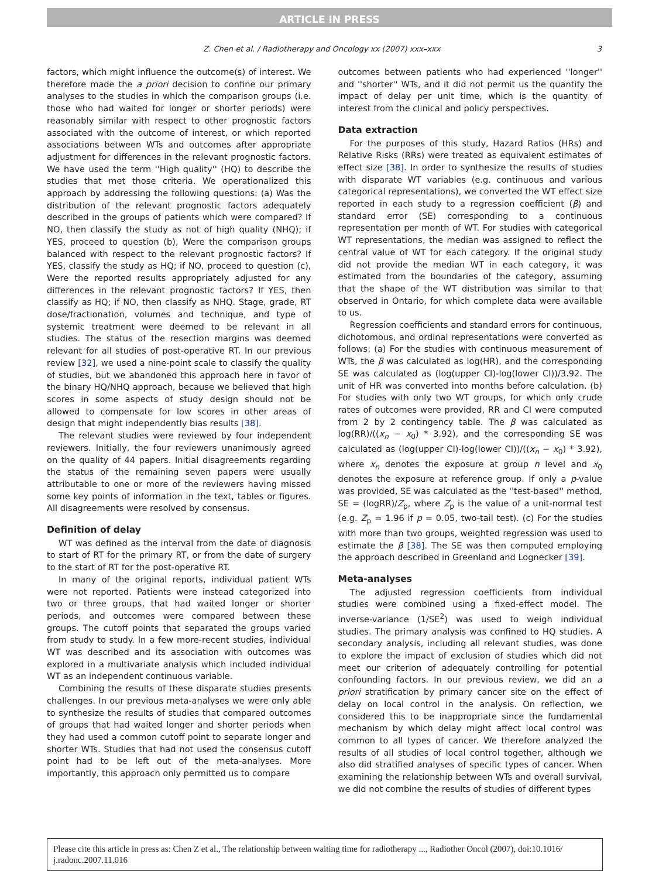ARTICLE IN PRESS
Z. Chen et al. / Radiotherapy and Oncology xx (2007) xxx–xxx 3
factors, which might influence the outcome(s) of interest. We therefore made the a priori decision to confine our primary analyses to the studies in which the comparison groups (i.e. those who had waited for longer or shorter periods) were reasonably similar with respect to other prognostic factors associated with the outcome of interest, or which reported associations between WTs and outcomes after appropriate adjustment for differences in the relevant prognostic factors. We have used the term ''High quality'' (HQ) to describe the studies that met those criteria. We operationalized this approach by addressing the following questions: (a) Was the distribution of the relevant prognostic factors adequately described in the groups of patients which were compared? If NO, then classify the study as not of high quality (NHQ); if YES, proceed to question (b), Were the comparison groups balanced with respect to the relevant prognostic factors? If YES, classify the study as HQ; if NO, proceed to question (c), Were the reported results appropriately adjusted for any differences in the relevant prognostic factors? If YES, then classify as HQ; if NO, then classify as NHQ. Stage, grade, RT dose/fractionation, volumes and technique, and type of systemic treatment were deemed to be relevant in all studies. The status of the resection margins was deemed relevant for all studies of post-operative RT. In our previous review [32], we used a nine-point scale to classify the quality of studies, but we abandoned this approach here in favor of the binary HQ/NHQ approach, because we believed that high scores in some aspects of study design should not be allowed to compensate for low scores in other areas of design that might independently bias results [38].
The relevant studies were reviewed by four independent reviewers. Initially, the four reviewers unanimously agreed on the quality of 44 papers. Initial disagreements regarding the status of the remaining seven papers were usually attributable to one or more of the reviewers having missed some key points of information in the text, tables or figures. All disagreements were resolved by consensus.
Definition of delay
WT was defined as the interval from the date of diagnosis to start of RT for the primary RT, or from the date of surgery to the start of RT for the post-operative RT.
In many of the original reports, individual patient WTs were not reported. Patients were instead categorized into two or three groups, that had waited longer or shorter periods, and outcomes were compared between these groups. The cutoff points that separated the groups varied from study to study. In a few more-recent studies, individual WT was described and its association with outcomes was explored in a multivariate analysis which included individual WT as an independent continuous variable.
Combining the results of these disparate studies presents challenges. In our previous meta-analyses we were only able to synthesize the results of studies that compared outcomes of groups that had waited longer and shorter periods when they had used a common cutoff point to separate longer and shorter WTs. Studies that had not used the consensus cutoff point had to be left out of the meta-analyses. More importantly, this approach only permitted us to compare
outcomes between patients who had experienced ''longer'' and ''shorter'' WTs, and it did not permit us the quantify the impact of delay per unit time, which is the quantity of interest from the clinical and policy perspectives.
Data extraction
For the purposes of this study, Hazard Ratios (HRs) and Relative Risks (RRs) were treated as equivalent estimates of effect size [38]. In order to synthesize the results of studies with disparate WT variables (e.g. continuous and various categorical representations), we converted the WT effect size reported in each study to a regression coefficient (β) and standard error (SE) corresponding to a continuous representation per month of WT. For studies with categorical WT representations, the median was assigned to reflect the central value of WT for each category. If the original study did not provide the median WT in each category, it was estimated from the boundaries of the category, assuming that the shape of the WT distribution was similar to that observed in Ontario, for which complete data were available to us.
Regression coefficients and standard errors for continuous, dichotomous, and ordinal representations were converted as follows: (a) For the studies with continuous measurement of WTs, the β was calculated as log(HR), and the corresponding SE was calculated as (log(upper CI)-log(lower CI))/3.92. The unit of HR was converted into months before calculation. (b) For studies with only two WT groups, for which only crude rates of outcomes were provided, RR and CI were computed from 2 by 2 contingency table. The β was calculated as log(RR)/((x<sub>n</sub> − x<sub>0</sub>) * 3.92), and the corresponding SE was calculated as (log(upper CI)-log(lower CI))/((x<sub>n</sub> − x<sub>0</sub>) * 3.92), where x<sub>n</sub> denotes the exposure at group n level and x<sub>0</sub> denotes the exposure at reference group. If only a p-value was provided, SE was calculated as the ''test-based'' method, SE = (logRR)/Z<sub>p</sub>, where Z<sub>p</sub> is the value of a unit-normal test (e.g. Z<sub>p</sub> = 1.96 if p = 0.05, two-tail test). (c) For the studies with more than two groups, weighted regression was used to estimate the β [38]. The SE was then computed employing the approach described in Greenland and Lognecker [39].
Meta-analyses
The adjusted regression coefficients from individual studies were combined using a fixed-effect model. The inverse-variance (1/SE<sup>2</sup>) was used to weigh individual studies. The primary analysis was confined to HQ studies. A secondary analysis, including all relevant studies, was done to explore the impact of exclusion of studies which did not meet our criterion of adequately controlling for potential confounding factors. In our previous review, we did an a priori stratification by primary cancer site on the effect of delay on local control in the analysis. On reflection, we considered this to be inappropriate since the fundamental mechanism by which delay might affect local control was common to all types of cancer. We therefore analyzed the results of all studies of local control together, although we also did stratified analyses of specific types of cancer. When examining the relationship between WTs and overall survival, we did not combine the results of studies of different types
Please cite this article in press as: Chen Z et al., The relationship between waiting time for radiotherapy ..., Radiother Oncol (2007), doi:10.1016/ j.radonc.2007.11.016